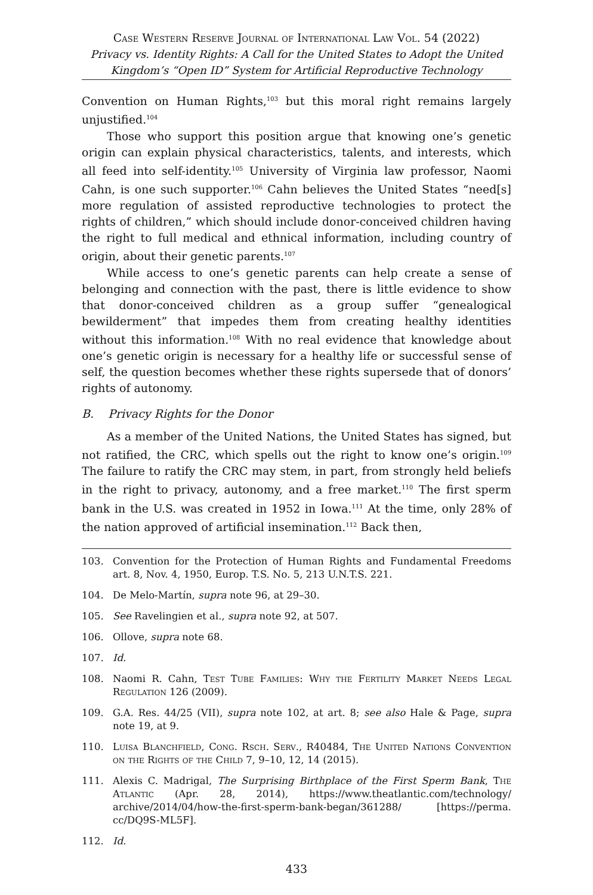Case Western Reserve Journal of International Law Vol. 54 (2022)
Privacy vs. Identity Rights: A Call for the United States to Adopt the United Kingdom’s “Open ID” System for Artificial Reproductive Technology
Convention on Human Rights,<sup>103</sup> but this moral right remains largely unjustified.<sup>104</sup>
Those who support this position argue that knowing one’s genetic origin can explain physical characteristics, talents, and interests, which all feed into self-identity.<sup>105</sup> University of Virginia law professor, Naomi Cahn, is one such supporter.<sup>106</sup> Cahn believes the United States “need[s] more regulation of assisted reproductive technologies to protect the rights of children,” which should include donor-conceived children having the right to full medical and ethnical information, including country of origin, about their genetic parents.<sup>107</sup>
While access to one’s genetic parents can help create a sense of belonging and connection with the past, there is little evidence to show that donor-conceived children as a group suffer “genealogical bewilderment” that impedes them from creating healthy identities without this information.<sup>108</sup> With no real evidence that knowledge about one’s genetic origin is necessary for a healthy life or successful sense of self, the question becomes whether these rights supersede that of donors’ rights of autonomy.
B. Privacy Rights for the Donor
As a member of the United Nations, the United States has signed, but not ratified, the CRC, which spells out the right to know one’s origin.<sup>109</sup> The failure to ratify the CRC may stem, in part, from strongly held beliefs in the right to privacy, autonomy, and a free market.<sup>110</sup> The first sperm bank in the U.S. was created in 1952 in Iowa.<sup>111</sup> At the time, only 28% of the nation approved of artificial insemination.<sup>112</sup> Back then,
103. Convention for the Protection of Human Rights and Fundamental Freedoms art. 8, Nov. 4, 1950, Europ. T.S. No. 5, 213 U.N.T.S. 221.
104. De Melo-Martín, supra note 96, at 29–30.
105. See Ravelingien et al., supra note 92, at 507.
106. Ollove, supra note 68.
107. Id.
108. Naomi R. Cahn, Test Tube Families: Why the Fertility Market Needs Legal Regulation 126 (2009).
109. G.A. Res. 44/25 (VII), supra note 102, at art. 8; see also Hale & Page, supra note 19, at 9.
110. Luisa Blanchfield, Cong. Rsch. Serv., R40484, The United Nations Convention on the Rights of the Child 7, 9–10, 12, 14 (2015).
111. Alexis C. Madrigal, The Surprising Birthplace of the First Sperm Bank, The Atlantic (Apr. 28, 2014), https://www.theatlantic.com/technology/ archive/2014/04/how-the-first-sperm-bank-began/361288/ [https://perma. cc/DQ9S-ML5F].
112. Id.
433